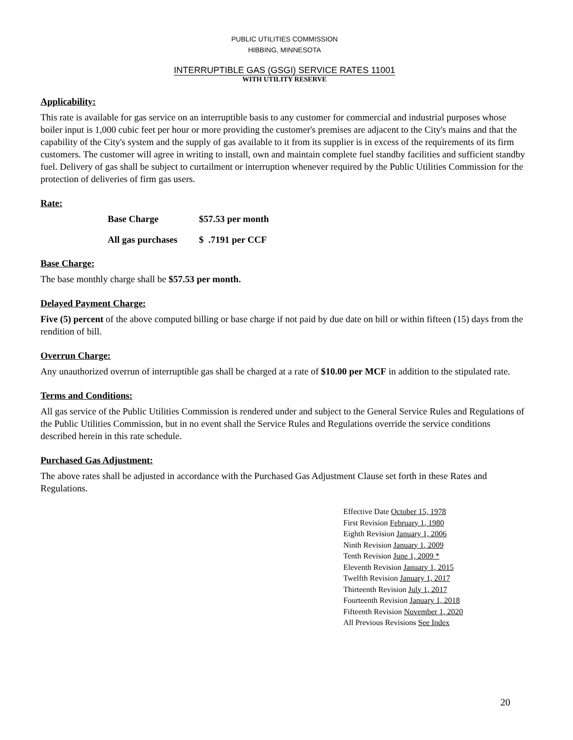PUBLIC UTILITIES COMMISSION
HIBBING, MINNESOTA
INTERRUPTIBLE GAS (GSGI) SERVICE RATES 11001
WITH UTILITY RESERVE
Applicability:
This rate is available for gas service on an interruptible basis to any customer for commercial and industrial purposes whose boiler input is 1,000 cubic feet per hour or more providing the customer's premises are adjacent to the City's mains and that the capability of the City's system and the supply of gas available to it from its supplier is in excess of the requirements of its firm customers. The customer will agree in writing to install, own and maintain complete fuel standby facilities and sufficient standby fuel. Delivery of gas shall be subject to curtailment or interruption whenever required by the Public Utilities Commission for the protection of deliveries of firm gas users.
Rate:
Base Charge $57.53 per month
All gas purchases $ .7191 per CCF
Base Charge:
The base monthly charge shall be $57.53 per month.
Delayed Payment Charge:
Five (5) percent of the above computed billing or base charge if not paid by due date on bill or within fifteen (15) days from the rendition of bill.
Overrun Charge:
Any unauthorized overrun of interruptible gas shall be charged at a rate of $10.00 per MCF in addition to the stipulated rate.
Terms and Conditions:
All gas service of the Public Utilities Commission is rendered under and subject to the General Service Rules and Regulations of the Public Utilities Commission, but in no event shall the Service Rules and Regulations override the service conditions described herein in this rate schedule.
Purchased Gas Adjustment:
The above rates shall be adjusted in accordance with the Purchased Gas Adjustment Clause set forth in these Rates and Regulations.
Effective Date October 15, 1978
First Revision February 1, 1980
Eighth Revision January 1, 2006
Ninth Revision January 1, 2009
Tenth Revision June 1, 2009 *
Eleventh Revision January 1, 2015
Twelfth Revision January 1, 2017
Thirteenth Revision July 1, 2017
Fourteenth Revision January 1, 2018
Fifteenth Revision November 1, 2020
All Previous Revisions See Index
20